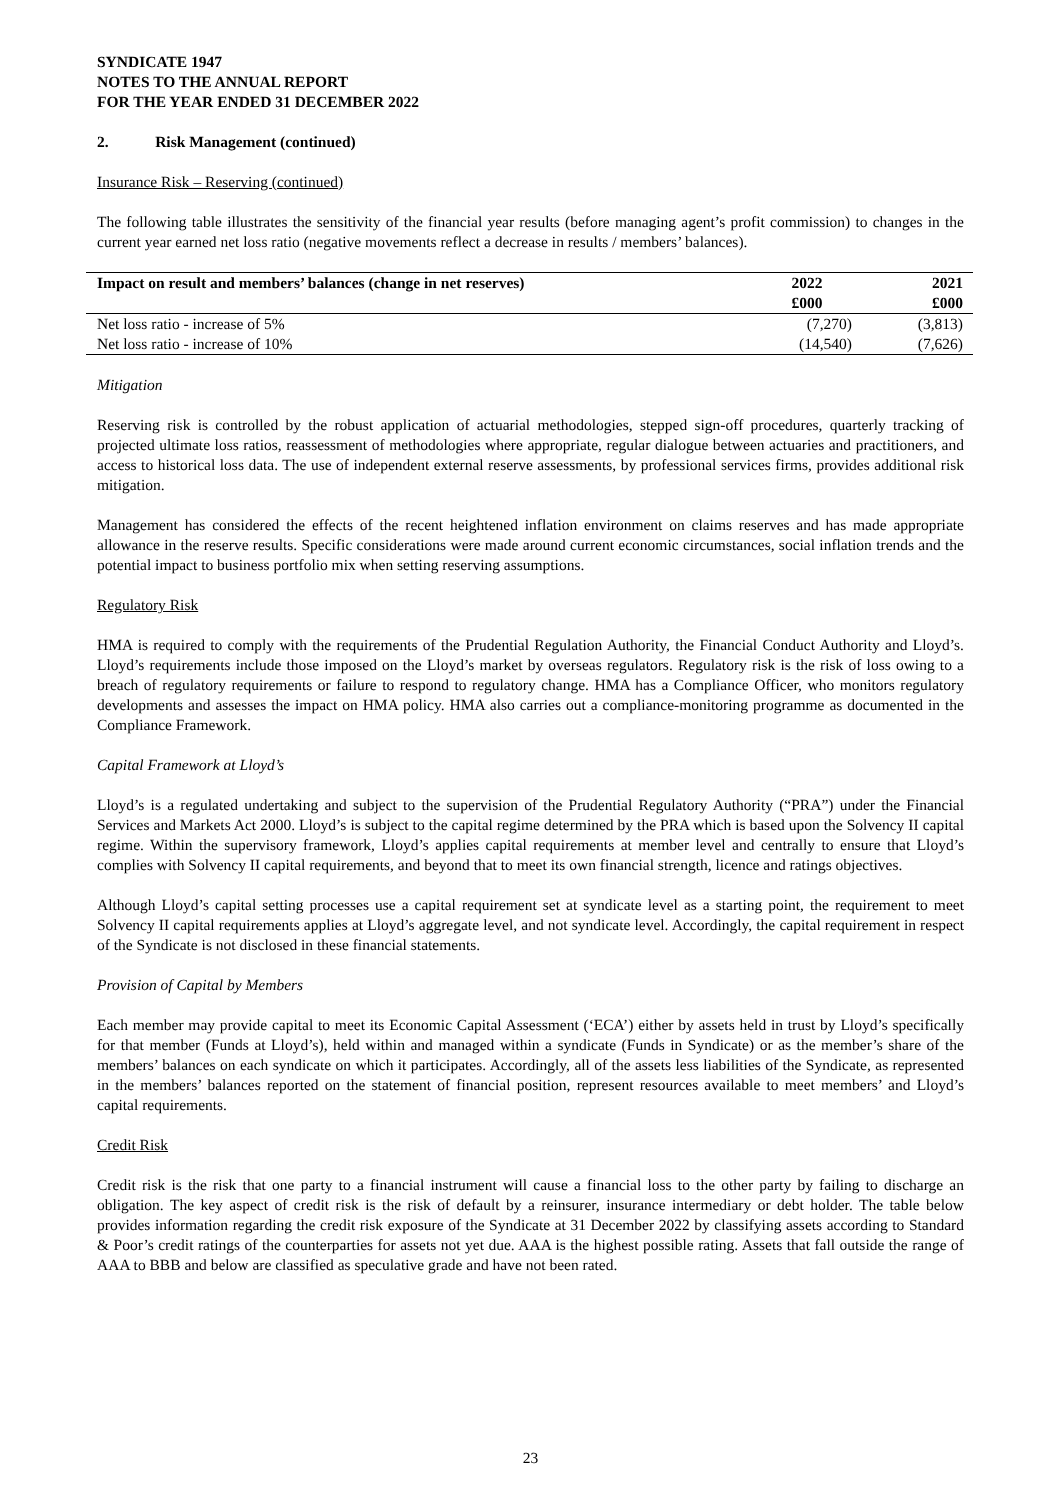SYNDICATE 1947
NOTES TO THE ANNUAL REPORT
FOR THE YEAR ENDED 31 DECEMBER 2022
2. Risk Management (continued)
Insurance Risk – Reserving (continued)
The following table illustrates the sensitivity of the financial year results (before managing agent’s profit commission) to changes in the current year earned net loss ratio (negative movements reflect a decrease in results / members’ balances).
| Impact on result and members’ balances (change in net reserves) | 2022 | 2021 |
| --- | --- | --- |
| | £000 | £000 |
| Net loss ratio - increase of 5% | (7,270) | (3,813) |
| Net loss ratio - increase of 10% | (14,540) | (7,626) |
Mitigation
Reserving risk is controlled by the robust application of actuarial methodologies, stepped sign-off procedures, quarterly tracking of projected ultimate loss ratios, reassessment of methodologies where appropriate, regular dialogue between actuaries and practitioners, and access to historical loss data. The use of independent external reserve assessments, by professional services firms, provides additional risk mitigation.
Management has considered the effects of the recent heightened inflation environment on claims reserves and has made appropriate allowance in the reserve results. Specific considerations were made around current economic circumstances, social inflation trends and the potential impact to business portfolio mix when setting reserving assumptions.
Regulatory Risk
HMA is required to comply with the requirements of the Prudential Regulation Authority, the Financial Conduct Authority and Lloyd’s. Lloyd’s requirements include those imposed on the Lloyd’s market by overseas regulators. Regulatory risk is the risk of loss owing to a breach of regulatory requirements or failure to respond to regulatory change. HMA has a Compliance Officer, who monitors regulatory developments and assesses the impact on HMA policy. HMA also carries out a compliance-monitoring programme as documented in the Compliance Framework.
Capital Framework at Lloyd’s
Lloyd’s is a regulated undertaking and subject to the supervision of the Prudential Regulatory Authority (“PRA”) under the Financial Services and Markets Act 2000. Lloyd’s is subject to the capital regime determined by the PRA which is based upon the Solvency II capital regime. Within the supervisory framework, Lloyd’s applies capital requirements at member level and centrally to ensure that Lloyd’s complies with Solvency II capital requirements, and beyond that to meet its own financial strength, licence and ratings objectives.
Although Lloyd’s capital setting processes use a capital requirement set at syndicate level as a starting point, the requirement to meet Solvency II capital requirements applies at Lloyd’s aggregate level, and not syndicate level. Accordingly, the capital requirement in respect of the Syndicate is not disclosed in these financial statements.
Provision of Capital by Members
Each member may provide capital to meet its Economic Capital Assessment (‘ECA’) either by assets held in trust by Lloyd’s specifically for that member (Funds at Lloyd’s), held within and managed within a syndicate (Funds in Syndicate) or as the member’s share of the members’ balances on each syndicate on which it participates. Accordingly, all of the assets less liabilities of the Syndicate, as represented in the members’ balances reported on the statement of financial position, represent resources available to meet members’ and Lloyd’s capital requirements.
Credit Risk
Credit risk is the risk that one party to a financial instrument will cause a financial loss to the other party by failing to discharge an obligation. The key aspect of credit risk is the risk of default by a reinsurer, insurance intermediary or debt holder. The table below provides information regarding the credit risk exposure of the Syndicate at 31 December 2022 by classifying assets according to Standard & Poor’s credit ratings of the counterparties for assets not yet due. AAA is the highest possible rating. Assets that fall outside the range of AAA to BBB and below are classified as speculative grade and have not been rated.
23